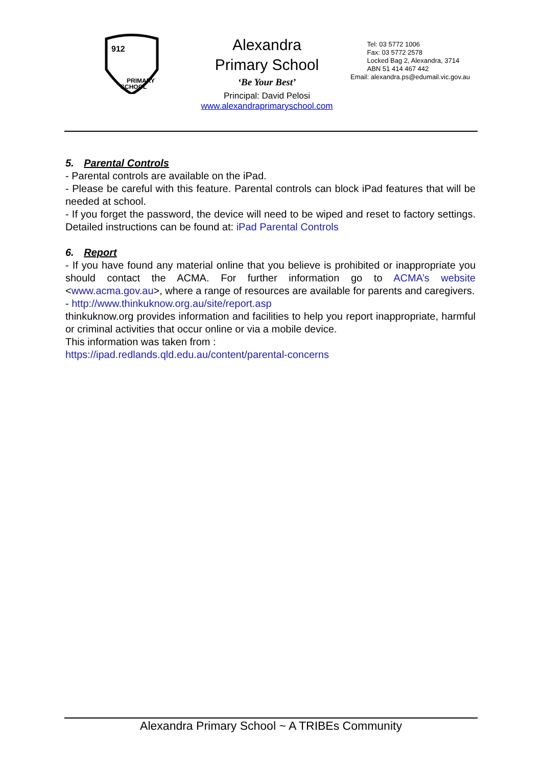912
PRIMARY
SCHOOL
Alexandra
Primary School
‘Be Your Best’
Principal: David Pelosi
www.alexandraprimaryschool.com
Tel: 03 5772 1006
Fax: 03 5772 2578
Locked Bag 2, Alexandra, 3714
ABN 51 414 467 442
Email: alexandra.ps@edumail.vic.gov.au
5. Parental Controls
- Parental controls are available on the iPad.
- Please be careful with this feature. Parental controls can block iPad features that will be needed at school.
- If you forget the password, the device will need to be wiped and reset to factory settings. Detailed instructions can be found at: iPad Parental Controls
6. Report
- If you have found any material online that you believe is prohibited or inappropriate you should contact the ACMA. For further information go to ACMA’s website <www.acma.gov.au>, where a range of resources are available for parents and caregivers.
- http://www.thinkuknow.org.au/site/report.asp
thinkuknow.org provides information and facilities to help you report inappropriate, harmful or criminal activities that occur online or via a mobile device.
This information was taken from :
https://ipad.redlands.qld.edu.au/content/parental-concerns
Alexandra Primary School ~ A TRIBEs Community